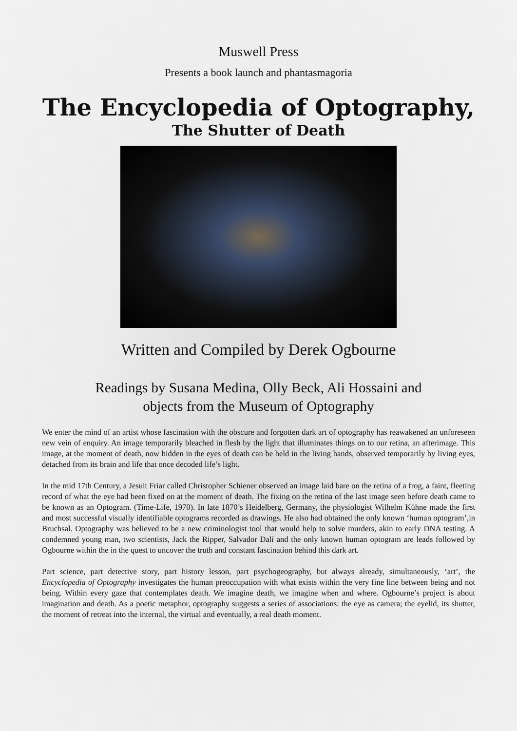Muswell Press
Presents a book launch and phantasmagoria
The Encyclopedia of Optography,
The Shutter of Death
Written and Compiled by Derek Ogbourne
Readings by Susana Medina, Olly Beck, Ali Hossaini and
objects from the Museum of Optography
We enter the mind of an artist whose fascination with the obscure and forgotten dark art of optography has reawakened an unforeseen new vein of enquiry. An image temporarily bleached in flesh by the light that illuminates things on to our retina, an afterimage. This image, at the moment of death, now hidden in the eyes of death can be held in the living hands, observed temporarily by living eyes, detached from its brain and life that once decoded life’s light.
In the mid 17th Century, a Jesuit Friar called Christopher Schiener observed an image laid bare on the retina of a frog, a faint, fleeting record of what the eye had been fixed on at the moment of death. The fixing on the retina of the last image seen before death came to be known as an Optogram. (Time-Life, 1970). In late 1870’s Heidelberg, Germany, the physiologist Wilhelm Kühne made the first and most successful visually identifiable optograms recorded as drawings. He also had obtained the only known ‘human optogram’,in Bruchsal. Optography was believed to be a new criminologist tool that would help to solve murders, akin to early DNA testing. A condemned young man, two scientists, Jack the Ripper, Salvador Dalí and the only known human optogram are leads followed by Ogbourne within the in the quest to uncover the truth and constant fascination behind this dark art.
Part science, part detective story, part history lesson, part psychogeography, but always already, simultaneously, ‘art’, the Encyclopedia of Optography investigates the human preoccupation with what exists within the very fine line between being and not being. Within every gaze that contemplates death. We imagine death, we imagine when and where. Ogbourne’s project is about imagination and death. As a poetic metaphor, optography suggests a series of associations: the eye as camera; the eyelid, its shutter, the moment of retreat into the internal, the virtual and eventually, a real death moment.